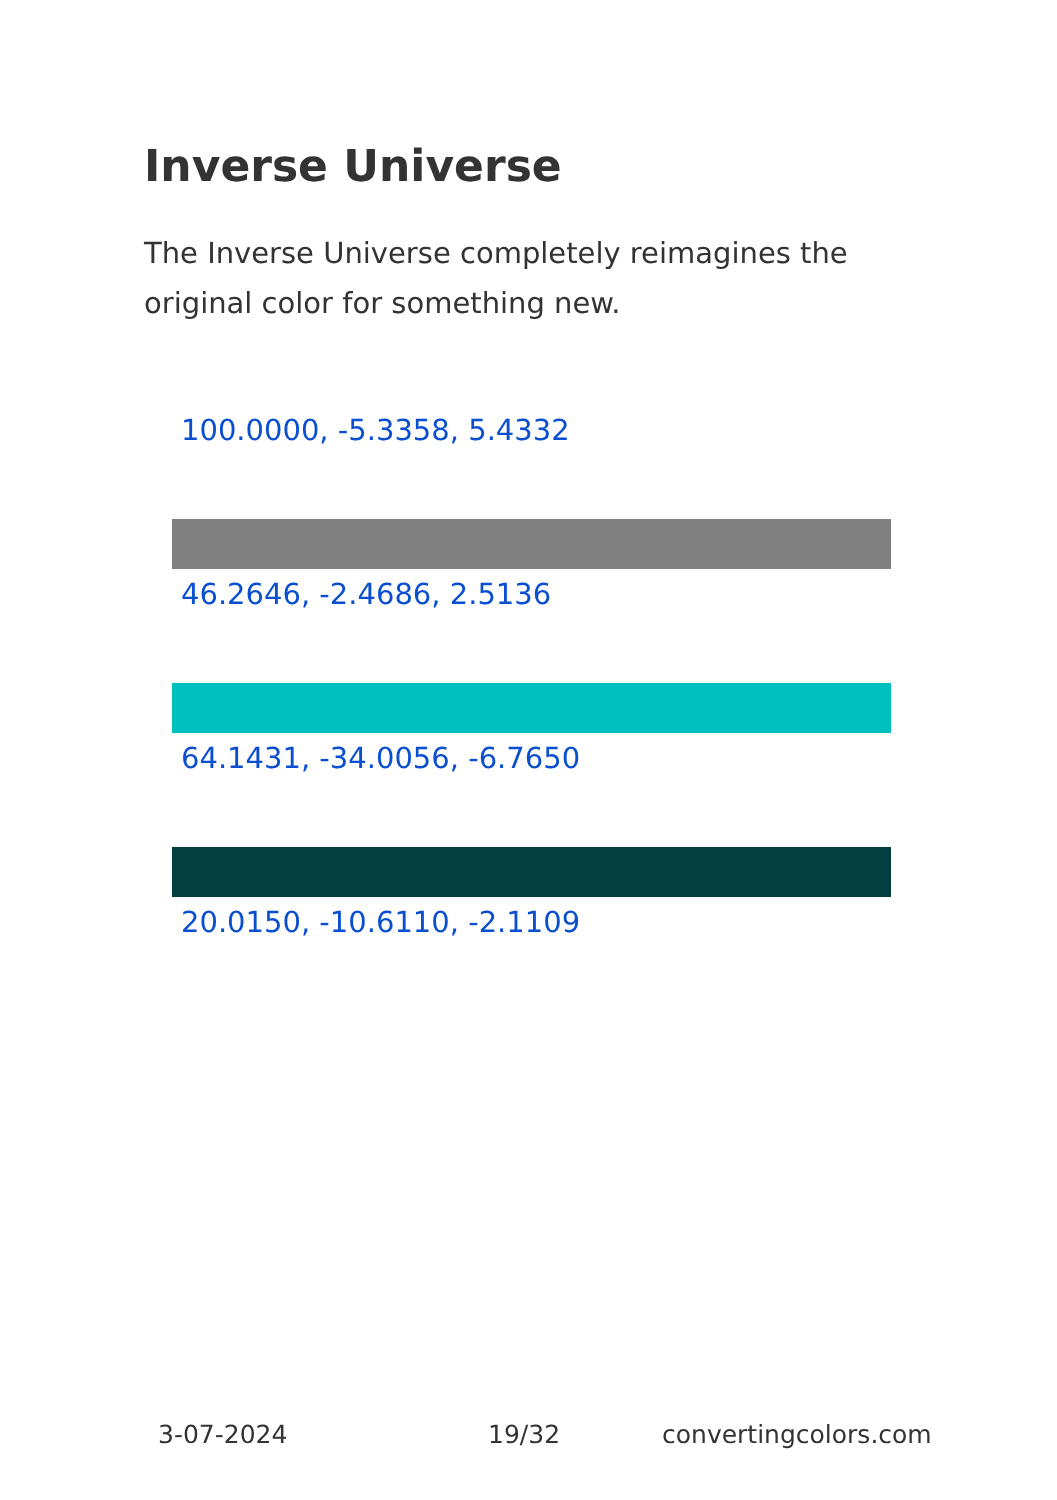Inverse Universe
The Inverse Universe completely reimagines the original color for something new.
100.0000, -5.3358, 5.4332
46.2646, -2.4686, 2.5136
64.1431, -34.0056, -6.7650
20.0150, -10.6110, -2.1109
3-07-2024 19/32 convertingcolors.com